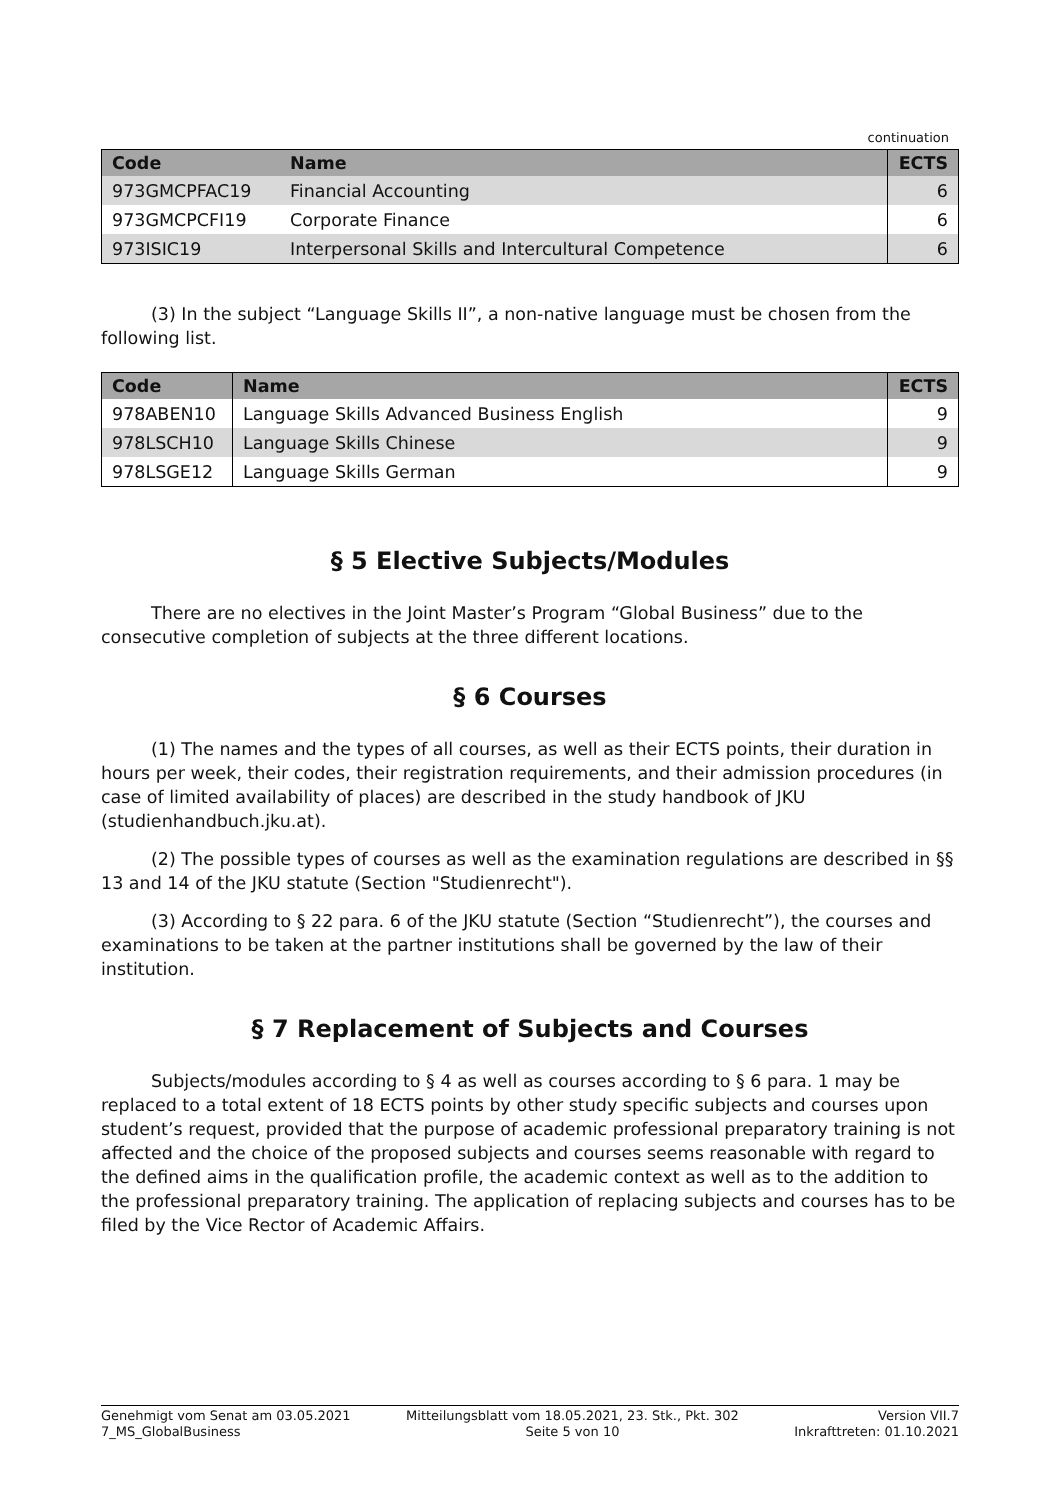continuation
| Code | Name | ECTS |
| --- | --- | --- |
| 973GMCPFAC19 | Financial Accounting | 6 |
| 973GMCPCFI19 | Corporate Finance | 6 |
| 973ISIC19 | Interpersonal Skills and Intercultural Competence | 6 |
(3) In the subject “Language Skills II”, a non-native language must be chosen from the following list.
| Code | Name | ECTS |
| --- | --- | --- |
| 978ABEN10 | Language Skills Advanced Business English | 9 |
| 978LSCH10 | Language Skills Chinese | 9 |
| 978LSGE12 | Language Skills German | 9 |
§ 5 Elective Subjects/Modules
There are no electives in the Joint Master’s Program “Global Business” due to the consecutive completion of subjects at the three different locations.
§ 6 Courses
(1) The names and the types of all courses, as well as their ECTS points, their duration in hours per week, their codes, their registration requirements, and their admission procedures (in case of limited availability of places) are described in the study handbook of JKU (studienhandbuch.jku.at).
(2) The possible types of courses as well as the examination regulations are described in §§ 13 and 14 of the JKU statute (Section "Studienrecht").
(3) According to § 22 para. 6 of the JKU statute (Section “Studienrecht”), the courses and examinations to be taken at the partner institutions shall be governed by the law of their institution.
§ 7 Replacement of Subjects and Courses
Subjects/modules according to § 4 as well as courses according to § 6 para. 1 may be replaced to a total extent of 18 ECTS points by other study specific subjects and courses upon student’s request, provided that the purpose of academic professional preparatory training is not affected and the choice of the proposed subjects and courses seems reasonable with regard to the defined aims in the qualification profile, the academic context as well as to the addition to the professional preparatory training. The application of replacing subjects and courses has to be filed by the Vice Rector of Academic Affairs.
Genehmigt vom Senat am 03.05.2021
7_MS_GlobalBusiness
Mitteilungsblatt vom 18.05.2021, 23. Stk., Pkt. 302
Seite 5 von 10
Version VII.7
Inkrafttreten: 01.10.2021